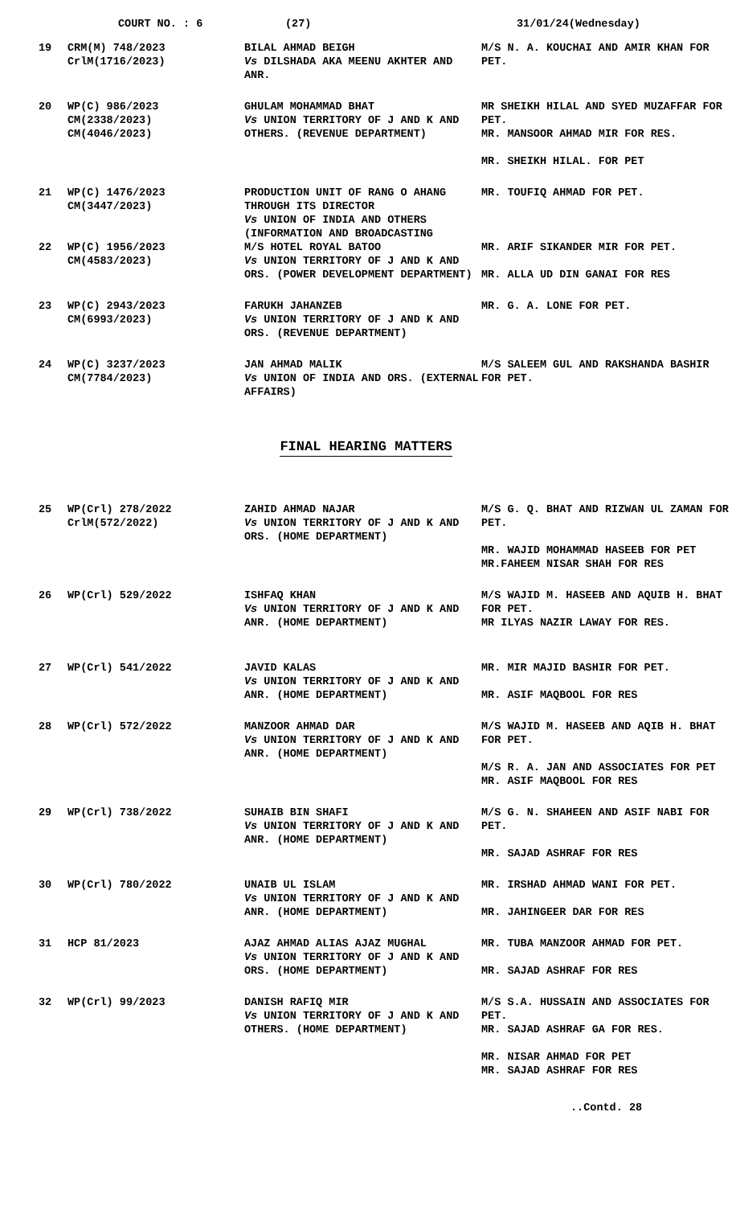COURT NO. : 6 (27) 31/01/24(Wednesday)
| 19 | CRM(M) 748/2023 CrlM(1716/2023) | BILAL AHMAD BEIGH Vs DILSHADA AKA MEENU AKHTER AND ANR. | M/S N. A. KOUCHAI AND AMIR KHAN FOR PET. |
| 20 | WP(C) 986/2023 CM(2338/2023) CM(4046/2023) | GHULAM MOHAMMAD BHAT Vs UNION TERRITORY OF J AND K AND OTHERS. (REVENUE DEPARTMENT) | MR SHEIKH HILAL AND SYED MUZAFFAR FOR PET. MR. MANSOOR AHMAD MIR FOR RES. MR. SHEIKH HILAL. FOR PET |
| 21 | WP(C) 1476/2023 CM(3447/2023) | PRODUCTION UNIT OF RANG O AHANG THROUGH ITS DIRECTOR Vs UNION OF INDIA AND OTHERS (INFORMATION AND BROADCASTING | MR. TOUFIQ AHMAD FOR PET. |
| 22 | WP(C) 1956/2023 CM(4583/2023) | M/S HOTEL ROYAL BATOO Vs UNION TERRITORY OF J AND K AND ORS. (POWER DEVELOPMENT DEPARTMENT) | MR. ARIF SIKANDER MIR FOR PET. MR. ALLA UD DIN GANAI FOR RES |
| 23 | WP(C) 2943/2023 CM(6993/2023) | FARUKH JAHANZEB Vs UNION TERRITORY OF J AND K AND ORS. (REVENUE DEPARTMENT) | MR. G. A. LONE FOR PET. |
| 24 | WP(C) 3237/2023 CM(7784/2023) | JAN AHMAD MALIK Vs UNION OF INDIA AND ORS. (EXTERNAL AFFAIRS) | M/S SALEEM GUL AND RAKSHANDA BASHIR FOR PET. |
FINAL HEARING MATTERS
| 25 | WP(Crl) 278/2022 CrlM(572/2022) | ZAHID AHMAD NAJAR Vs UNION TERRITORY OF J AND K AND ORS. (HOME DEPARTMENT) | M/S G. Q. BHAT AND RIZWAN UL ZAMAN FOR PET. MR. WAJID MOHAMMAD HASEEB FOR PET MR.FAHEEM NISAR SHAH FOR RES |
| 26 | WP(Crl) 529/2022 | ISHFAQ KHAN Vs UNION TERRITORY OF J AND K AND ANR. (HOME DEPARTMENT) | M/S WAJID M. HASEEB AND AQUIB H. BHAT FOR PET. MR ILYAS NAZIR LAWAY FOR RES. |
| 27 | WP(Crl) 541/2022 | JAVID KALAS Vs UNION TERRITORY OF J AND K AND ANR. (HOME DEPARTMENT) | MR. MIR MAJID BASHIR FOR PET. MR. ASIF MAQBOOL FOR RES |
| 28 | WP(Crl) 572/2022 | MANZOOR AHMAD DAR Vs UNION TERRITORY OF J AND K AND ANR. (HOME DEPARTMENT) | M/S WAJID M. HASEEB AND AQIB H. BHAT FOR PET. M/S R. A. JAN AND ASSOCIATES FOR PET MR. ASIF MAQBOOL FOR RES |
| 29 | WP(Crl) 738/2022 | SUHAIB BIN SHAFI Vs UNION TERRITORY OF J AND K AND ANR. (HOME DEPARTMENT) | M/S G. N. SHAHEEN AND ASIF NABI FOR PET. MR. SAJAD ASHRAF FOR RES |
| 30 | WP(Crl) 780/2022 | UNAIB UL ISLAM Vs UNION TERRITORY OF J AND K AND ANR. (HOME DEPARTMENT) | MR. IRSHAD AHMAD WANI FOR PET. MR. JAHINGEER DAR FOR RES |
| 31 | HCP 81/2023 | AJAZ AHMAD ALIAS AJAZ MUGHAL Vs UNION TERRITORY OF J AND K AND ORS. (HOME DEPARTMENT) | MR. TUBA MANZOOR AHMAD FOR PET. MR. SAJAD ASHRAF FOR RES |
| 32 | WP(Crl) 99/2023 | DANISH RAFIQ MIR Vs UNION TERRITORY OF J AND K AND OTHERS. (HOME DEPARTMENT) | M/S S.A. HUSSAIN AND ASSOCIATES FOR PET. MR. SAJAD ASHRAF GA FOR RES. MR. NISAR AHMAD FOR PET MR. SAJAD ASHRAF FOR RES |
..Contd. 28